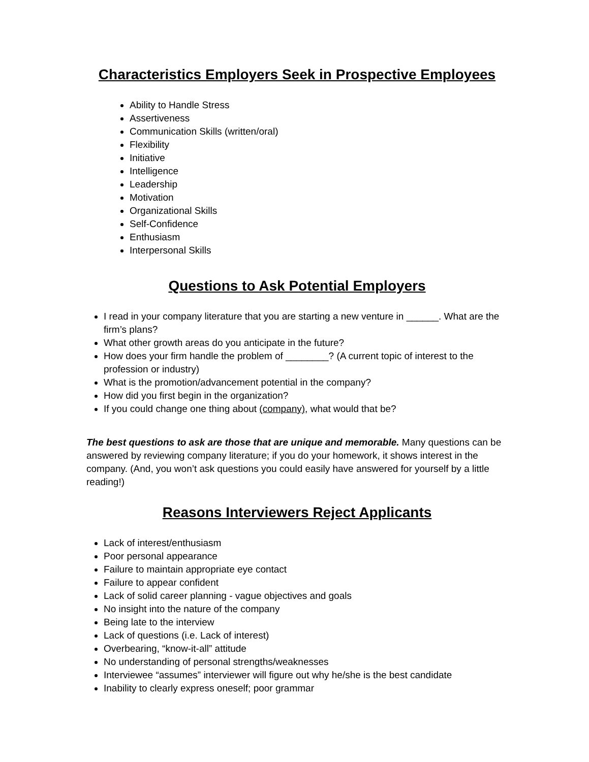Characteristics Employers Seek in Prospective Employees
Ability to Handle Stress
Assertiveness
Communication Skills (written/oral)
Flexibility
Initiative
Intelligence
Leadership
Motivation
Organizational Skills
Self-Confidence
Enthusiasm
Interpersonal Skills
Questions to Ask Potential Employers
I read in your company literature that you are starting a new venture in ______. What are the firm’s plans?
What other growth areas do you anticipate in the future?
How does your firm handle the problem of ________? (A current topic of interest to the profession or industry)
What is the promotion/advancement potential in the company?
How did you first begin in the organization?
If you could change one thing about (company), what would that be?
The best questions to ask are those that are unique and memorable. Many questions can be answered by reviewing company literature; if you do your homework, it shows interest in the company. (And, you won’t ask questions you could easily have answered for yourself by a little reading!)
Reasons Interviewers Reject Applicants
Lack of interest/enthusiasm
Poor personal appearance
Failure to maintain appropriate eye contact
Failure to appear confident
Lack of solid career planning - vague objectives and goals
No insight into the nature of the company
Being late to the interview
Lack of questions (i.e. Lack of interest)
Overbearing, “know-it-all” attitude
No understanding of personal strengths/weaknesses
Interviewee “assumes” interviewer will figure out why he/she is the best candidate
Inability to clearly express oneself; poor grammar